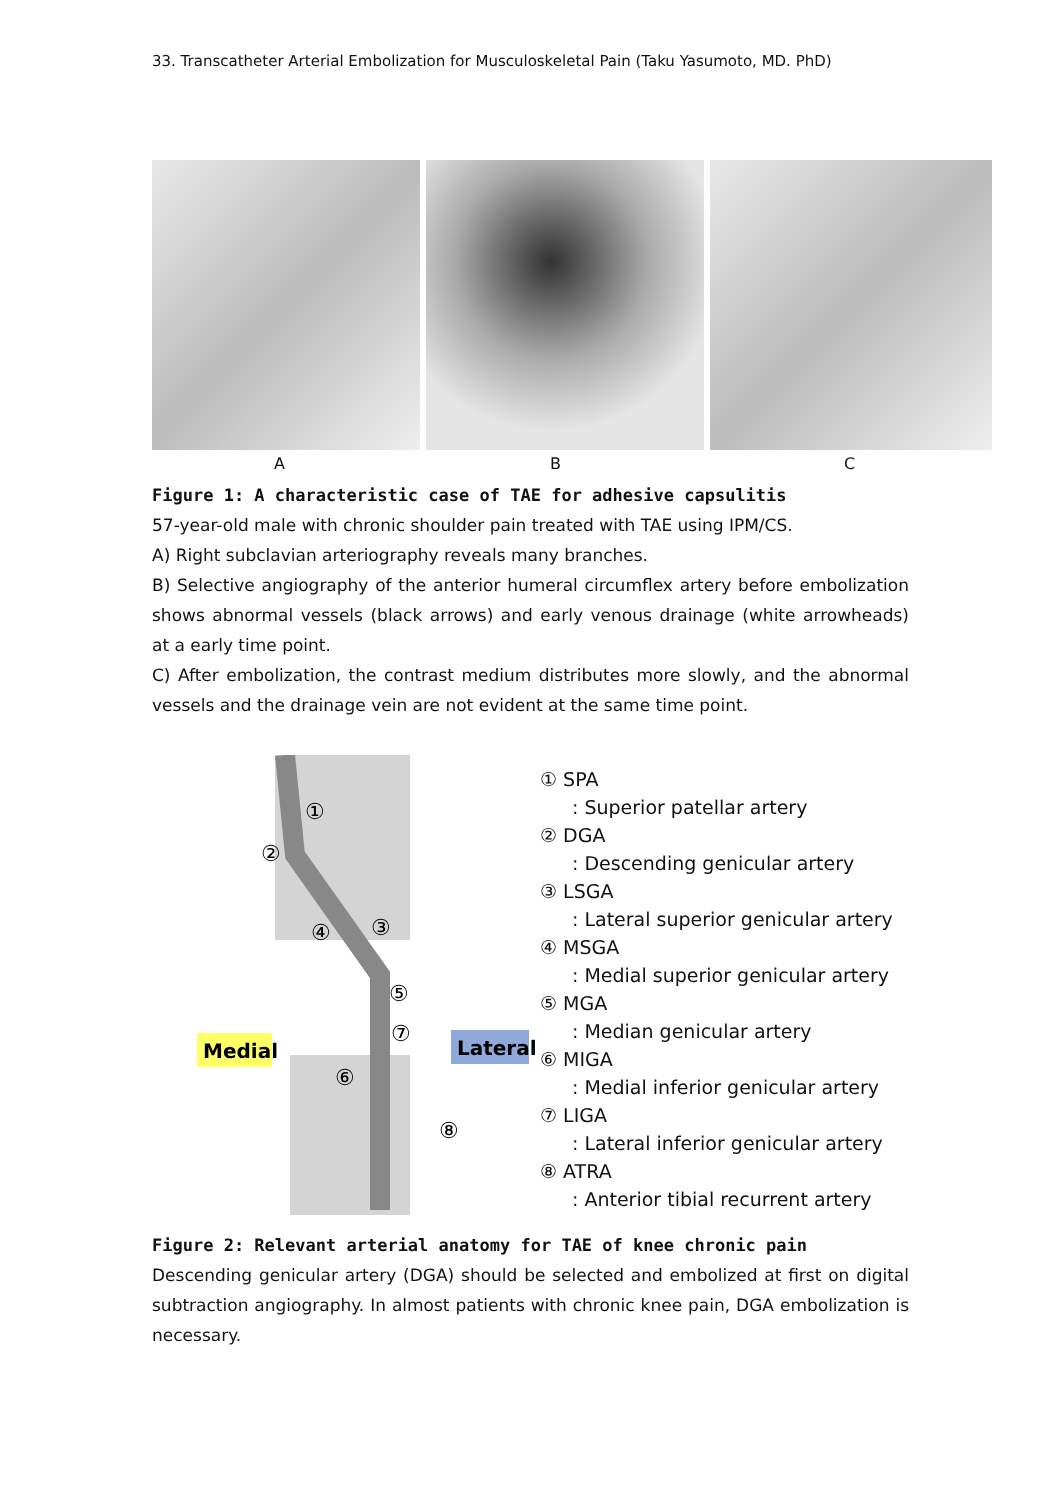33. Transcatheter Arterial Embolization for Musculoskeletal Pain (Taku Yasumoto, MD. PhD)
A B C
Figure 1: A characteristic case of TAE for adhesive capsulitis
57-year-old male with chronic shoulder pain treated with TAE using IPM/CS.
A) Right subclavian arteriography reveals many branches.
B) Selective angiography of the anterior humeral circumflex artery before embolization shows abnormal vessels (black arrows) and early venous drainage (white arrowheads) at a early time point.
C) After embolization, the contrast medium distributes more slowly, and the abnormal vessels and the drainage vein are not evident at the same time point.
Medial
Lateral
①
②
③
④
⑤
⑥
⑦
⑧
① SPA
: Superior patellar artery
② DGA
: Descending genicular artery
③ LSGA
: Lateral superior genicular artery
④ MSGA
: Medial superior genicular artery
⑤ MGA
: Median genicular artery
⑥ MIGA
: Medial inferior genicular artery
⑦ LIGA
: Lateral inferior genicular artery
⑧ ATRA
: Anterior tibial recurrent artery
Figure 2: Relevant arterial anatomy for TAE of knee chronic pain
Descending genicular artery (DGA) should be selected and embolized at first on digital subtraction angiography. In almost patients with chronic knee pain, DGA embolization is necessary.